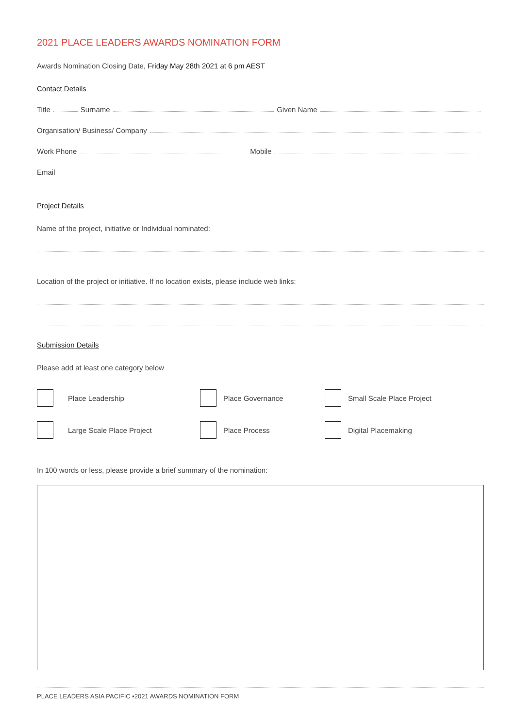2021 PLACE LEADERS AWARDS NOMINATION FORM
Awards Nomination Closing Date, Friday May 28th 2021 at 6 pm AEST
Contact Details
Title Surname Given Name
Organisation/ Business/ Company
Work Phone Mobile
Email
Project Details
Name of the project, initiative or Individual nominated:
Location of the project or initiative. If no location exists, please include web links:
Submission Details
Please add at least one category below
Place Leadership
Place Governance
Small Scale Place Project
Large Scale Place Project
Place Process
Digital Placemaking
In 100 words or less, please provide a brief summary of the nomination:
PLACE LEADERS ASIA PACIFIC •2021 AWARDS NOMINATION FORM